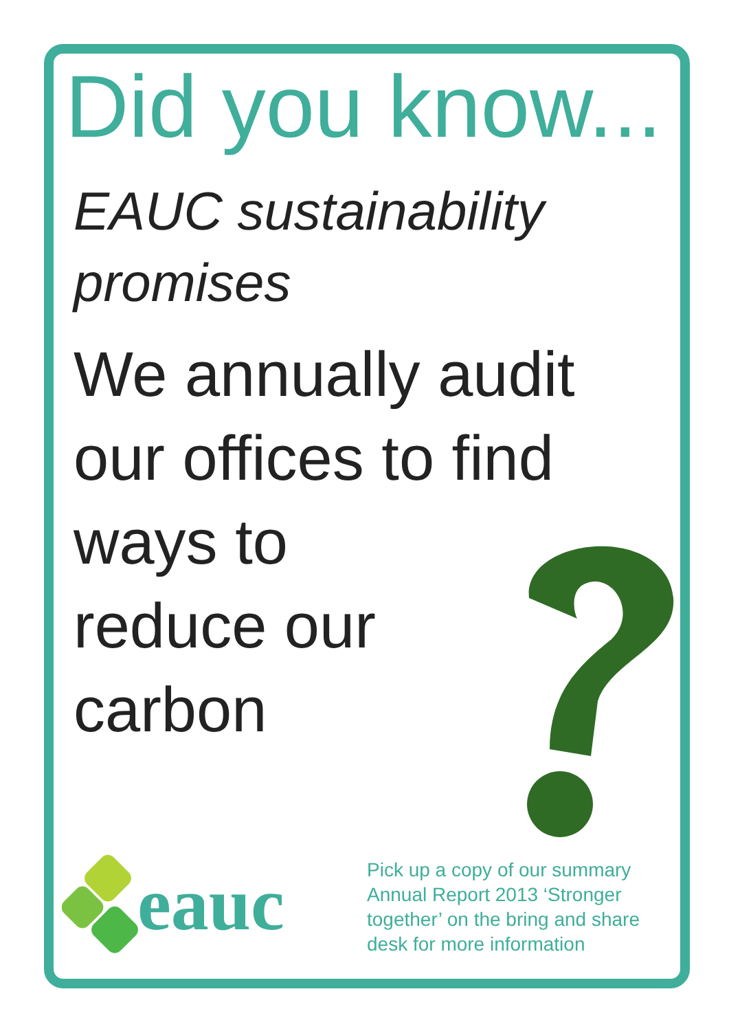Did you know...
EAUC sustainability
promises
We annually audit
our offices to find
ways to
reduce our
carbon
eauc
Pick up a copy of our summary
Annual Report 2013 ‘Stronger
together’ on the bring and share
desk for more information